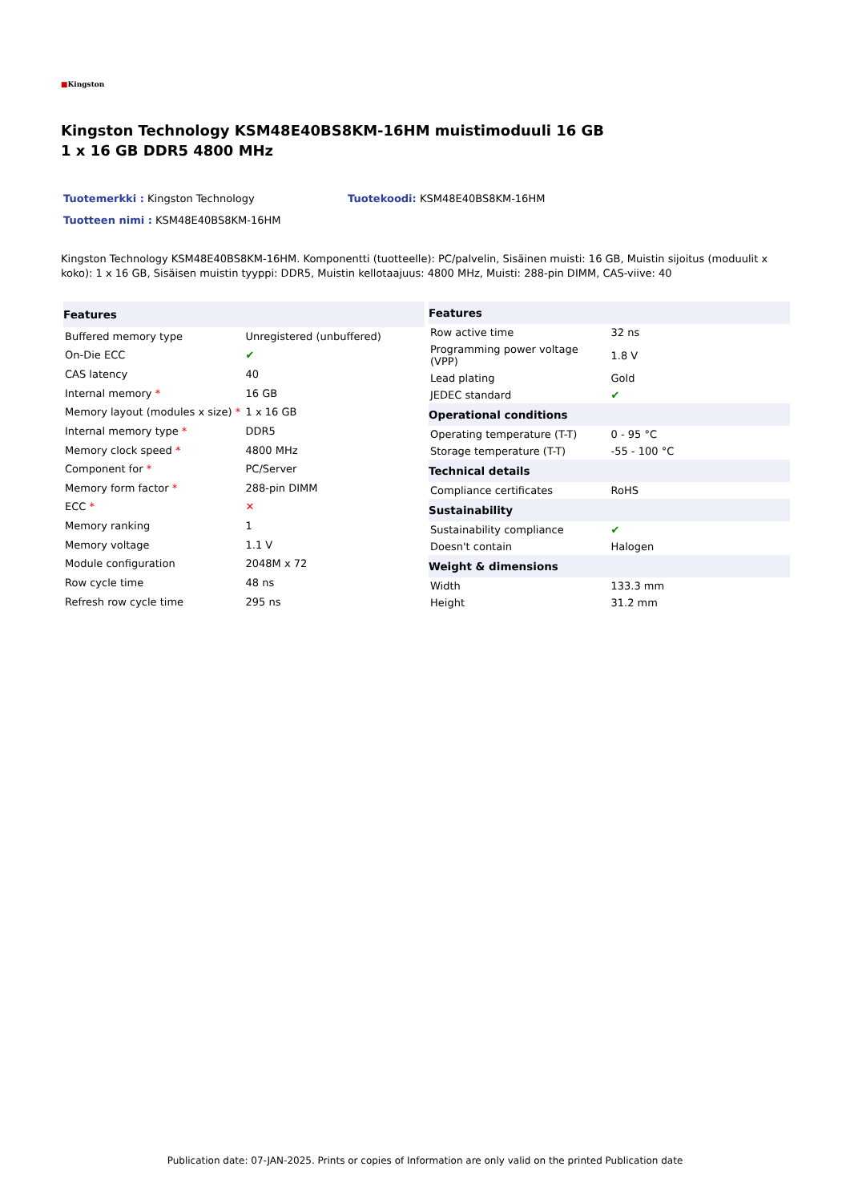■Kingston
Kingston Technology KSM48E40BS8KM-16HM muistimoduuli 16 GB
1 x 16 GB DDR5 4800 MHz
Tuotemerkki : Kingston Technology
Tuotekoodi: KSM48E40BS8KM-16HM
Tuotteen nimi : KSM48E40BS8KM-16HM
Kingston Technology KSM48E40BS8KM-16HM. Komponentti (tuotteelle): PC/palvelin, Sisäinen muisti: 16 GB, Muistin sijoitus (moduulit x koko): 1 x 16 GB, Sisäisen muistin tyyppi: DDR5, Muistin kellotaajuus: 4800 MHz, Muisti: 288-pin DIMM, CAS-viive: 40
| Features | |
| --- | --- |
| Buffered memory type | Unregistered (unbuffered) |
| On-Die ECC | ✔ |
| CAS latency | 40 |
| Internal memory * | 16 GB |
| Memory layout (modules x size) * | 1 x 16 GB |
| Internal memory type * | DDR5 |
| Memory clock speed * | 4800 MHz |
| Component for * | PC/Server |
| Memory form factor * | 288-pin DIMM |
| ECC * | ✕ |
| Memory ranking | 1 |
| Memory voltage | 1.1 V |
| Module configuration | 2048M x 72 |
| Row cycle time | 48 ns |
| Refresh row cycle time | 295 ns |
| Features | |
| --- | --- |
| Row active time | 32 ns |
| Programming power voltage (VPP) | 1.8 V |
| Lead plating | Gold |
| JEDEC standard | ✔ |
| Operational conditions | |
| Operating temperature (T-T) | 0 - 95 °C |
| Storage temperature (T-T) | -55 - 100 °C |
| Technical details | |
| Compliance certificates | RoHS |
| Sustainability | |
| Sustainability compliance | ✔ |
| Doesn't contain | Halogen |
| Weight & dimensions | |
| Width | 133.3 mm |
| Height | 31.2 mm |
Publication date: 07-JAN-2025. Prints or copies of Information are only valid on the printed Publication date